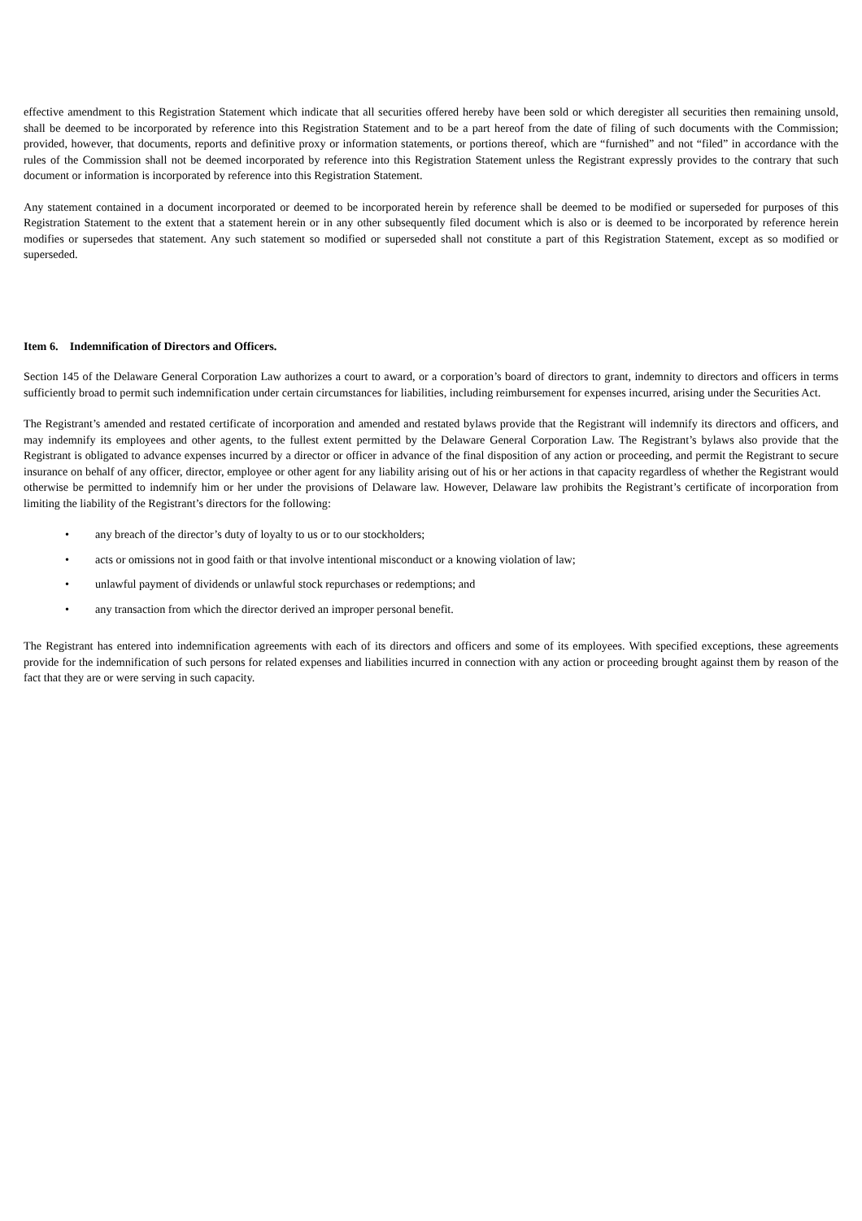effective amendment to this Registration Statement which indicate that all securities offered hereby have been sold or which deregister all securities then remaining unsold, shall be deemed to be incorporated by reference into this Registration Statement and to be a part hereof from the date of filing of such documents with the Commission; provided, however, that documents, reports and definitive proxy or information statements, or portions thereof, which are “furnished” and not “filed” in accordance with the rules of the Commission shall not be deemed incorporated by reference into this Registration Statement unless the Registrant expressly provides to the contrary that such document or information is incorporated by reference into this Registration Statement.
Any statement contained in a document incorporated or deemed to be incorporated herein by reference shall be deemed to be modified or superseded for purposes of this Registration Statement to the extent that a statement herein or in any other subsequently filed document which is also or is deemed to be incorporated by reference herein modifies or supersedes that statement. Any such statement so modified or superseded shall not constitute a part of this Registration Statement, except as so modified or superseded.
Item 6. Indemnification of Directors and Officers.
Section 145 of the Delaware General Corporation Law authorizes a court to award, or a corporation’s board of directors to grant, indemnity to directors and officers in terms sufficiently broad to permit such indemnification under certain circumstances for liabilities, including reimbursement for expenses incurred, arising under the Securities Act.
The Registrant’s amended and restated certificate of incorporation and amended and restated bylaws provide that the Registrant will indemnify its directors and officers, and may indemnify its employees and other agents, to the fullest extent permitted by the Delaware General Corporation Law. The Registrant’s bylaws also provide that the Registrant is obligated to advance expenses incurred by a director or officer in advance of the final disposition of any action or proceeding, and permit the Registrant to secure insurance on behalf of any officer, director, employee or other agent for any liability arising out of his or her actions in that capacity regardless of whether the Registrant would otherwise be permitted to indemnify him or her under the provisions of Delaware law. However, Delaware law prohibits the Registrant’s certificate of incorporation from limiting the liability of the Registrant’s directors for the following:
• any breach of the director’s duty of loyalty to us or to our stockholders;
• acts or omissions not in good faith or that involve intentional misconduct or a knowing violation of law;
• unlawful payment of dividends or unlawful stock repurchases or redemptions; and
• any transaction from which the director derived an improper personal benefit.
The Registrant has entered into indemnification agreements with each of its directors and officers and some of its employees. With specified exceptions, these agreements provide for the indemnification of such persons for related expenses and liabilities incurred in connection with any action or proceeding brought against them by reason of the fact that they are or were serving in such capacity.